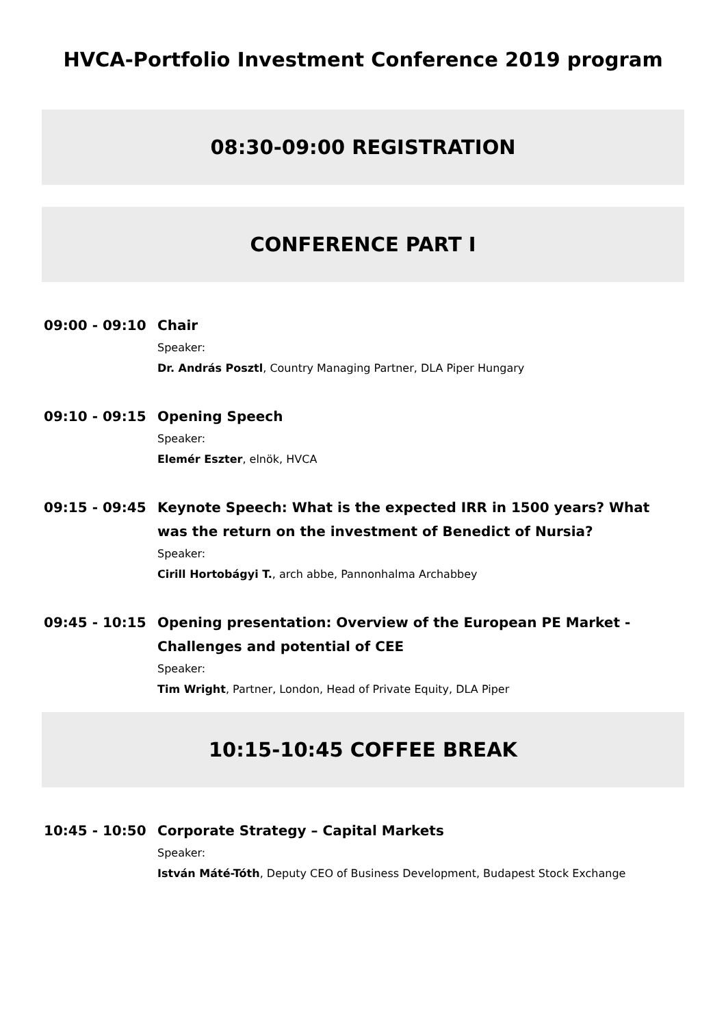HVCA-Portfolio Investment Conference 2019 program
08:30-09:00 REGISTRATION
CONFERENCE PART I
09:00 - 09:10
Chair
Speaker:
Dr. András Posztl, Country Managing Partner, DLA Piper Hungary
09:10 - 09:15
Opening Speech
Speaker:
Elemér Eszter, elnök, HVCA
09:15 - 09:45
Keynote Speech: What is the expected IRR in 1500 years? What was the return on the investment of Benedict of Nursia?
Speaker:
Cirill Hortobágyi T., arch abbe, Pannonhalma Archabbey
09:45 - 10:15
Opening presentation: Overview of the European PE Market - Challenges and potential of CEE
Speaker:
Tim Wright, Partner, London, Head of Private Equity, DLA Piper
10:15-10:45 COFFEE BREAK
10:45 - 10:50
Corporate Strategy – Capital Markets
Speaker:
István Máté-Tóth, Deputy CEO of Business Development, Budapest Stock Exchange